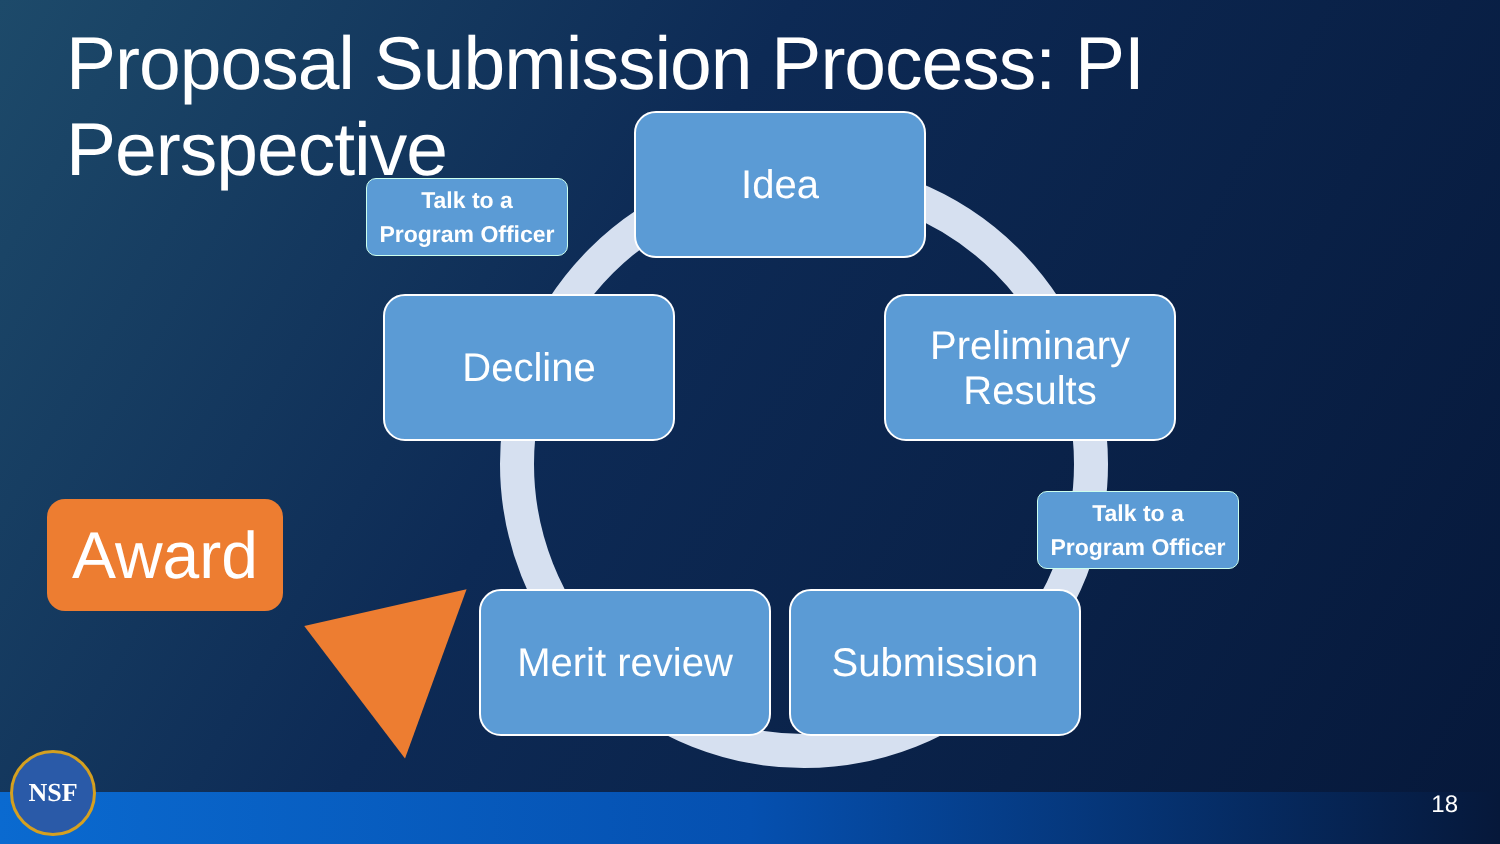Proposal Submission Process: PI Perspective
Talk to a
Program Officer
Idea
Decline
Preliminary
Results
Talk to a
Program Officer
Award
Merit review Submission
NSF
18